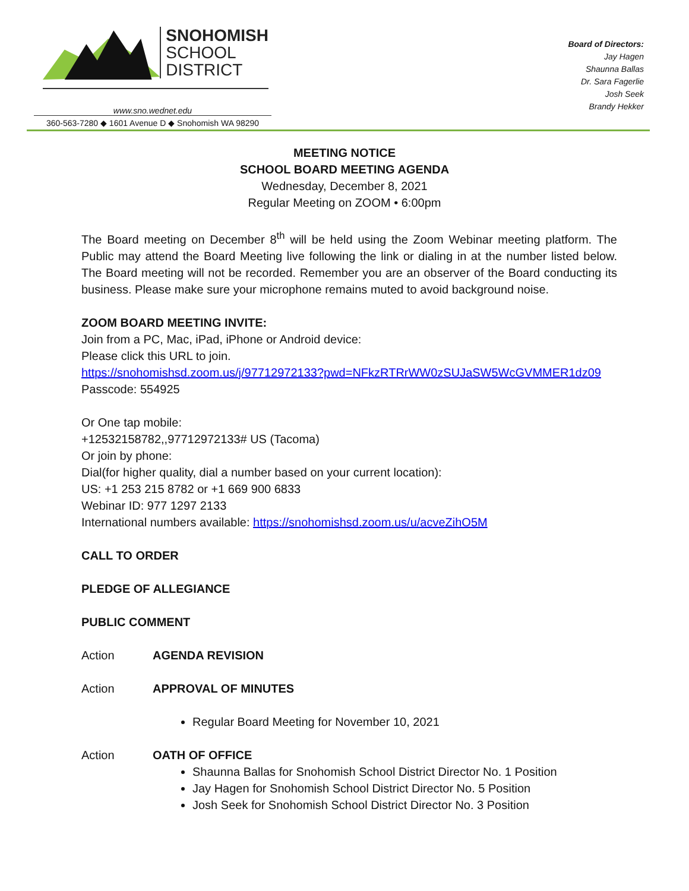SNOHOMISH
SCHOOL
DISTRICT
www.sno.wednet.edu
360-563-7280 ◆ 1601 Avenue D ◆ Snohomish WA 98290
Board of Directors:
Jay Hagen
Shaunna Ballas
Dr. Sara Fagerlie
Josh Seek
Brandy Hekker
MEETING NOTICE
SCHOOL BOARD MEETING AGENDA
Wednesday, December 8, 2021
Regular Meeting on ZOOM • 6:00pm
The Board meeting on December 8<sup>th</sup> will be held using the Zoom Webinar meeting platform. The Public may attend the Board Meeting live following the link or dialing in at the number listed below. The Board meeting will not be recorded. Remember you are an observer of the Board conducting its business. Please make sure your microphone remains muted to avoid background noise.
ZOOM BOARD MEETING INVITE:
Join from a PC, Mac, iPad, iPhone or Android device:
Please click this URL to join.
https://snohomishsd.zoom.us/j/97712972133?pwd=NFkzRTRrWW0zSUJaSW5WcGVMMER1dz09
Passcode: 554925
Or One tap mobile:
+12532158782,,97712972133# US (Tacoma)
Or join by phone:
Dial(for higher quality, dial a number based on your current location):
US: +1 253 215 8782 or +1 669 900 6833
Webinar ID: 977 1297 2133
International numbers available: https://snohomishsd.zoom.us/u/acveZihO5M
CALL TO ORDER
PLEDGE OF ALLEGIANCE
PUBLIC COMMENT
Action AGENDA REVISION
Action APPROVAL OF MINUTES
Regular Board Meeting for November 10, 2021
Action OATH OF OFFICE
Shaunna Ballas for Snohomish School District Director No. 1 Position
Jay Hagen for Snohomish School District Director No. 5 Position
Josh Seek for Snohomish School District Director No. 3 Position